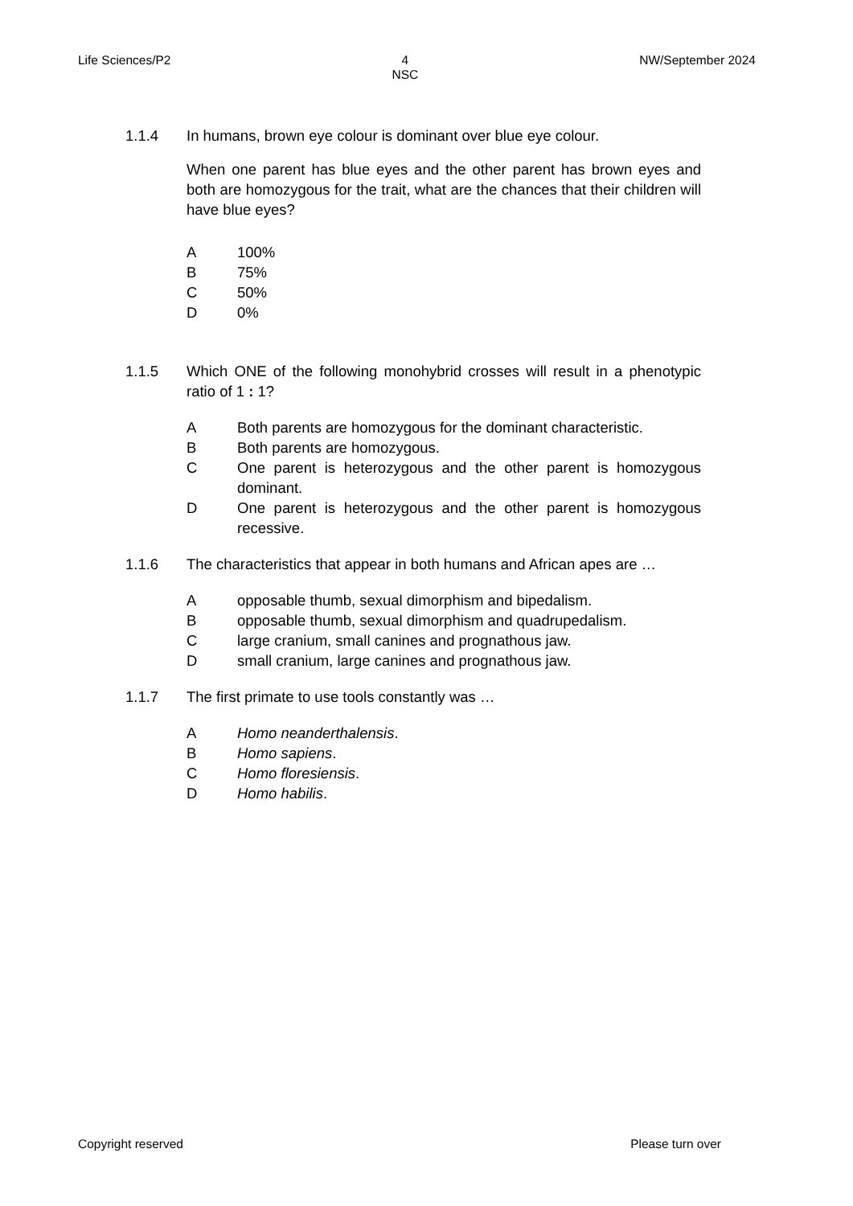Life Sciences/P2 4
NSC NW/September 2024
1.1.4 In humans, brown eye colour is dominant over blue eye colour.
When one parent has blue eyes and the other parent has brown eyes and both are homozygous for the trait, what are the chances that their children will have blue eyes?
A 100%
B 75%
C 50%
D 0%
1.1.5 Which ONE of the following monohybrid crosses will result in a phenotypic ratio of 1 : 1?
A Both parents are homozygous for the dominant characteristic.
B Both parents are homozygous.
C One parent is heterozygous and the other parent is homozygous dominant.
D One parent is heterozygous and the other parent is homozygous recessive.
1.1.6 The characteristics that appear in both humans and African apes are …
Aopposable thumb, sexual dimorphism and bipedalism.
Bopposable thumb, sexual dimorphism and quadrupedalism.
Clarge cranium, small canines and prognathous jaw.
Dsmall cranium, large canines and prognathous jaw.
1.1.7 The first primate to use tools constantly was …
A Homo neanderthalensis.
B Homo sapiens.
C Homo floresiensis.
D Homo habilis.
Copyright reserved Please turn over